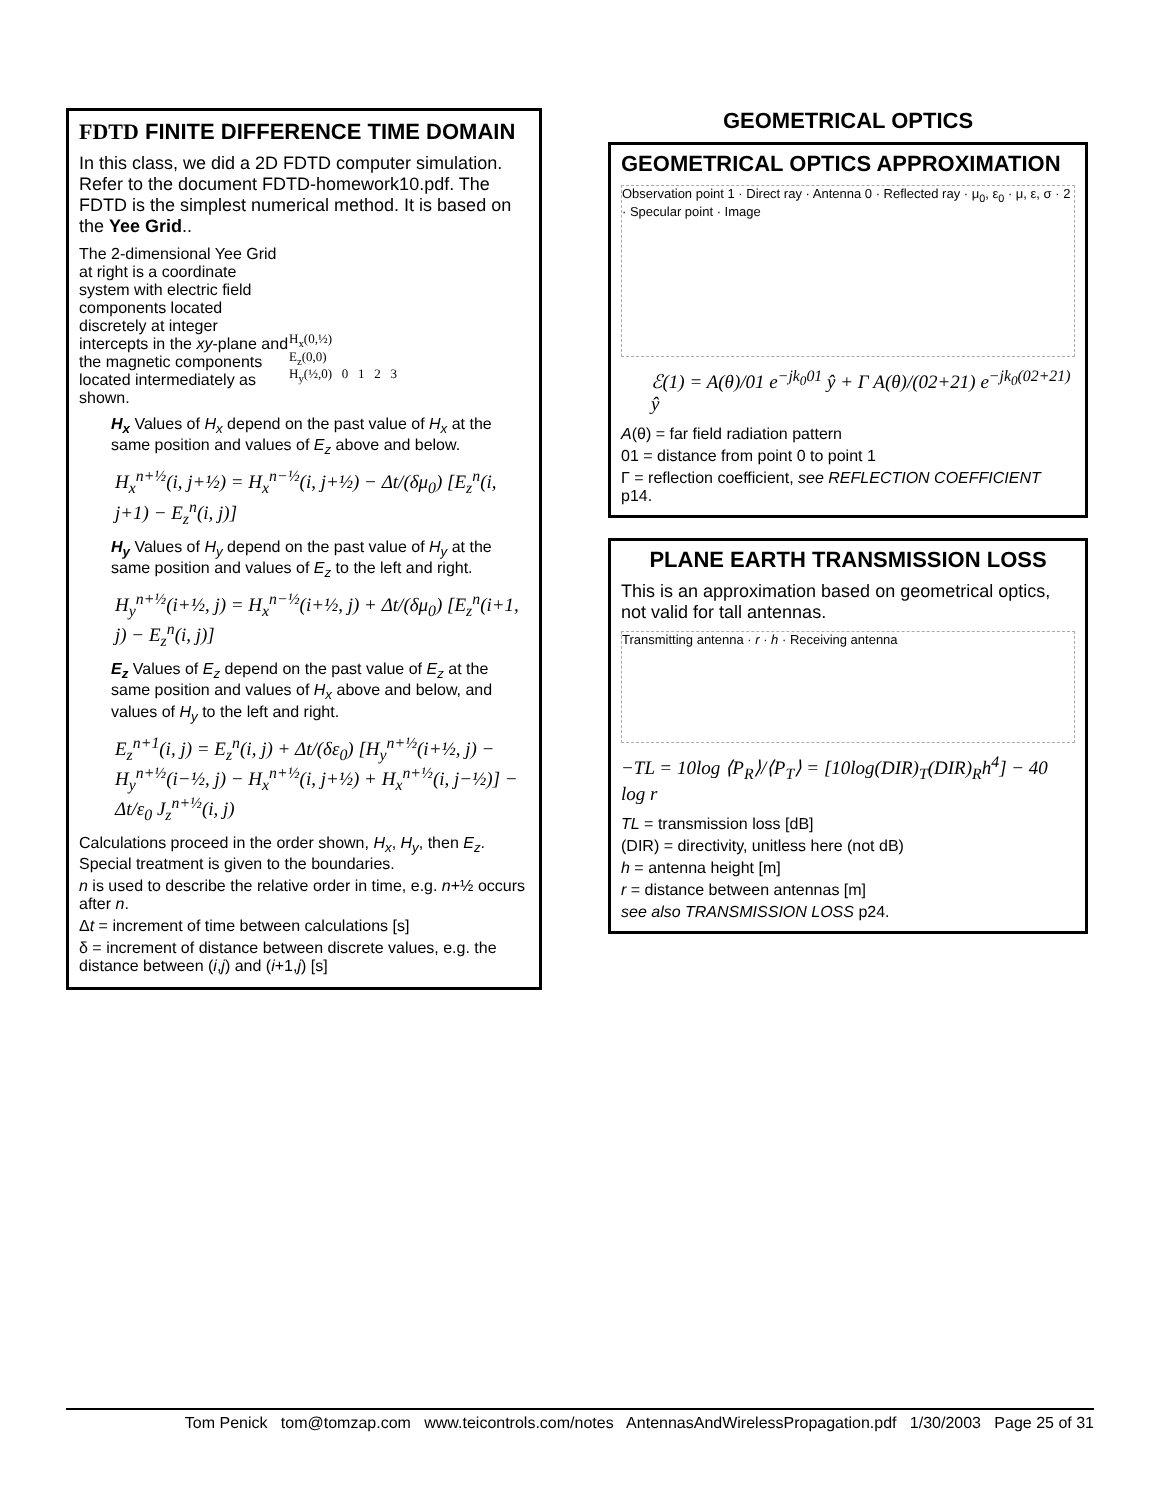FDTD FINITE DIFFERENCE TIME DOMAIN
In this class, we did a 2D FDTD computer simulation. Refer to the document FDTD-homework10.pdf. The FDTD is the simplest numerical method. It is based on the Yee Grid..
The 2-dimensional Yee Grid at right is a coordinate system with electric field components located discretely at integer intercepts in the xy-plane and the magnetic components located intermediately as shown.
H<sub>x</sub>(0,½)
E<sub>z</sub>(0,0)
H<sub>y</sub>(½,0) 0 1 2 3
H<sub>x</sub> Values of H<sub>x</sub> depend on the past value of H<sub>x</sub> at the same position and values of E<sub>z</sub> above and below.
H<sub>x</sub><sup>n+½</sup>(i, j+½) = H<sub>x</sub><sup>n−½</sup>(i, j+½) − Δt/(δμ<sub>0</sub>) [E<sub>z</sub><sup>n</sup>(i, j+1) − E<sub>z</sub><sup>n</sup>(i, j)]
H<sub>y</sub> Values of H<sub>y</sub> depend on the past value of H<sub>y</sub> at the same position and values of E<sub>z</sub> to the left and right.
H<sub>y</sub><sup>n+½</sup>(i+½, j) = H<sub>x</sub><sup>n−½</sup>(i+½, j) + Δt/(δμ<sub>0</sub>) [E<sub>z</sub><sup>n</sup>(i+1, j) − E<sub>z</sub><sup>n</sup>(i, j)]
E<sub>z</sub> Values of E<sub>z</sub> depend on the past value of E<sub>z</sub> at the same position and values of H<sub>x</sub> above and below, and values of H<sub>y</sub> to the left and right.
E<sub>z</sub><sup>n+1</sup>(i, j) = E<sub>z</sub><sup>n</sup>(i, j) + Δt/(δε<sub>0</sub>) [H<sub>y</sub><sup>n+½</sup>(i+½, j) − H<sub>y</sub><sup>n+½</sup>(i−½, j) − H<sub>x</sub><sup>n+½</sup>(i, j+½) + H<sub>x</sub><sup>n+½</sup>(i, j−½)] − Δt/ε<sub>0</sub> J<sub>z</sub><sup>n+½</sup>(i, j)
Calculations proceed in the order shown, H<sub>x</sub>, H<sub>y</sub>, then E<sub>z</sub>. Special treatment is given to the boundaries.
n is used to describe the relative order in time, e.g. n+½ occurs after n.
Δt = increment of time between calculations [s]
δ = increment of distance between discrete values, e.g. the distance between (i,j) and (i+1,j) [s]
GEOMETRICAL OPTICS
GEOMETRICAL OPTICS APPROXIMATION
Observation point 1 · Direct ray · Antenna 0 · Reflected ray · μ<sub>0</sub>, ε<sub>0</sub> · μ, ε, σ · 2 · Specular point · Image
ℰ(1) = A(θ)/01 e<sup>−jk<sub>0</sub>01</sup> ŷ + Γ A(θ)/(02+21) e<sup>−jk<sub>0</sub>(02+21)</sup> ŷ
A(θ) = far field radiation pattern
01 = distance from point 0 to point 1
Γ = reflection coefficient, see REFLECTION COEFFICIENT p14.
PLANE EARTH TRANSMISSION LOSS
This is an approximation based on geometrical optics, not valid for tall antennas.
Transmitting antenna · r · h · Receiving antenna
−TL = 10log ⟨P<sub>R</sub>⟩/⟨P<sub>T</sub>⟩ = [10log(DIR)<sub>T</sub>(DIR)<sub>R</sub>h<sup>4</sup>] − 40 log r
TL = transmission loss [dB]
(DIR) = directivity, unitless here (not dB)
h = antenna height [m]
r = distance between antennas [m]
see also TRANSMISSION LOSS p24.
Tom Penick tom@tomzap.com www.teicontrols.com/notes AntennasAndWirelessPropagation.pdf 1/30/2003 Page 25 of 31